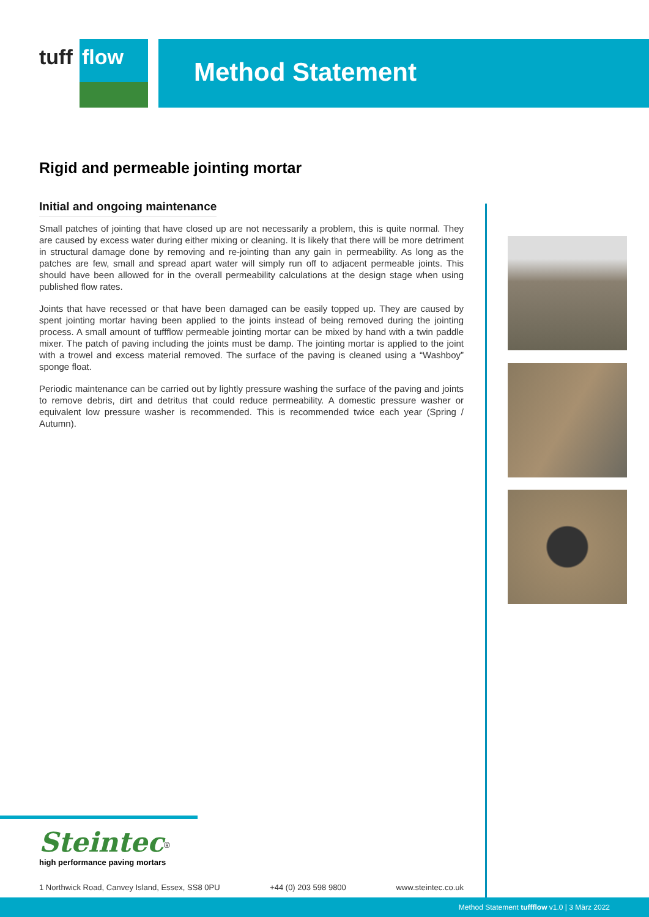tuff
flow
Method Statement
Rigid and permeable jointing mortar
Initial and ongoing maintenance
Small patches of jointing that have closed up are not necessarily a problem, this is quite normal. They are caused by excess water during either mixing or cleaning. It is likely that there will be more detriment in structural damage done by removing and re-jointing than any gain in permeability. As long as the patches are few, small and spread apart water will simply run off to adjacent permeable joints. This should have been allowed for in the overall permeability calculations at the design stage when using published flow rates.
Joints that have recessed or that have been damaged can be easily topped up. They are caused by spent jointing mortar having been applied to the joints instead of being removed during the jointing process. A small amount of tuffflow permeable jointing mortar can be mixed by hand with a twin paddle mixer. The patch of paving including the joints must be damp. The jointing mortar is applied to the joint with a trowel and excess material removed. The surface of the paving is cleaned using a “Washboy” sponge float.
Periodic maintenance can be carried out by lightly pressure washing the surface of the paving and joints to remove debris, dirt and detritus that could reduce permeability. A domestic pressure washer or equivalent low pressure washer is recommended. This is recommended twice each year (Spring / Autumn).
Steintec<sup>®</sup>
high performance paving mortars
1 Northwick Road, Canvey Island, Essex, SS8 0PU +44 (0) 203 598 9800 www.steintec.co.uk
Method Statement tuffflow v1.0 | 3 März 2022